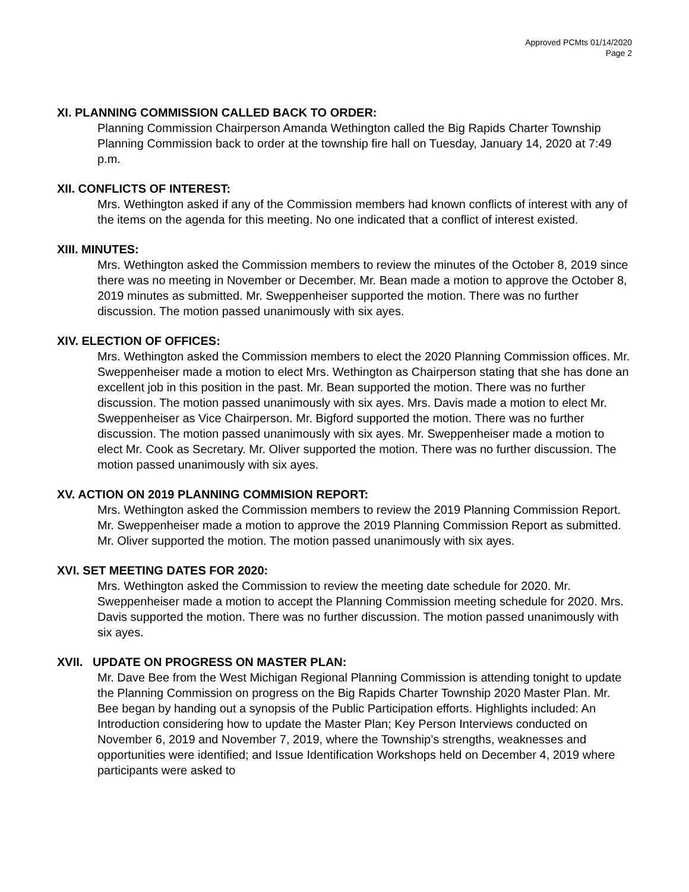Approved PCMts 01/14/2020
Page 2
XI. PLANNING COMMISSION CALLED BACK TO ORDER:
Planning Commission Chairperson Amanda Wethington called the Big Rapids Charter Township Planning Commission back to order at the township fire hall on Tuesday, January 14, 2020 at 7:49 p.m.
XII. CONFLICTS OF INTEREST:
Mrs. Wethington asked if any of the Commission members had known conflicts of interest with any of the items on the agenda for this meeting. No one indicated that a conflict of interest existed.
XIII. MINUTES:
Mrs. Wethington asked the Commission members to review the minutes of the October 8, 2019 since there was no meeting in November or December. Mr. Bean made a motion to approve the October 8, 2019 minutes as submitted. Mr. Sweppenheiser supported the motion. There was no further discussion. The motion passed unanimously with six ayes.
XIV. ELECTION OF OFFICES:
Mrs. Wethington asked the Commission members to elect the 2020 Planning Commission offices. Mr. Sweppenheiser made a motion to elect Mrs. Wethington as Chairperson stating that she has done an excellent job in this position in the past. Mr. Bean supported the motion. There was no further discussion. The motion passed unanimously with six ayes. Mrs. Davis made a motion to elect Mr. Sweppenheiser as Vice Chairperson. Mr. Bigford supported the motion. There was no further discussion. The motion passed unanimously with six ayes. Mr. Sweppenheiser made a motion to elect Mr. Cook as Secretary. Mr. Oliver supported the motion. There was no further discussion. The motion passed unanimously with six ayes.
XV. ACTION ON 2019 PLANNING COMMISION REPORT:
Mrs. Wethington asked the Commission members to review the 2019 Planning Commission Report. Mr. Sweppenheiser made a motion to approve the 2019 Planning Commission Report as submitted. Mr. Oliver supported the motion. The motion passed unanimously with six ayes.
XVI. SET MEETING DATES FOR 2020:
Mrs. Wethington asked the Commission to review the meeting date schedule for 2020. Mr. Sweppenheiser made a motion to accept the Planning Commission meeting schedule for 2020. Mrs. Davis supported the motion. There was no further discussion. The motion passed unanimously with six ayes.
XVII. UPDATE ON PROGRESS ON MASTER PLAN:
Mr. Dave Bee from the West Michigan Regional Planning Commission is attending tonight to update the Planning Commission on progress on the Big Rapids Charter Township 2020 Master Plan. Mr. Bee began by handing out a synopsis of the Public Participation efforts. Highlights included: An Introduction considering how to update the Master Plan; Key Person Interviews conducted on November 6, 2019 and November 7, 2019, where the Township’s strengths, weaknesses and opportunities were identified; and Issue Identification Workshops held on December 4, 2019 where participants were asked to